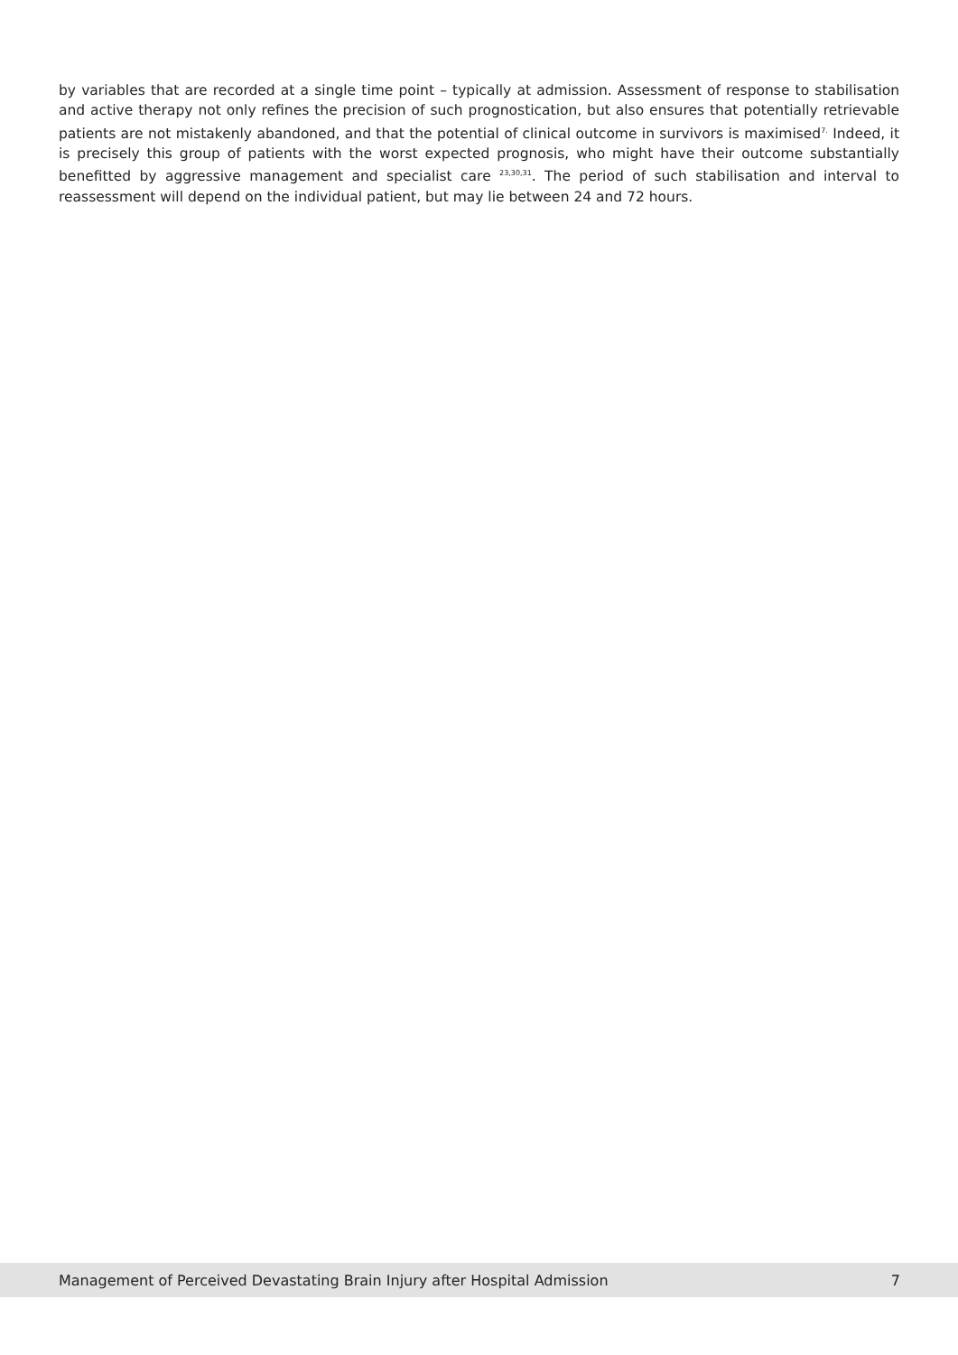by variables that are recorded at a single time point – typically at admission. Assessment of response to stabilisation and active therapy not only refines the precision of such prognostication, but also ensures that potentially retrievable patients are not mistakenly abandoned, and that the potential of clinical outcome in survivors is maximised<sup>7.</sup> Indeed, it is precisely this group of patients with the worst expected prognosis, who might have their outcome substantially benefitted by aggressive management and specialist care <sup>23,30,31</sup>. The period of such stabilisation and interval to reassessment will depend on the individual patient, but may lie between 24 and 72 hours.
Management of Perceived Devastating Brain Injury after Hospital Admission 7